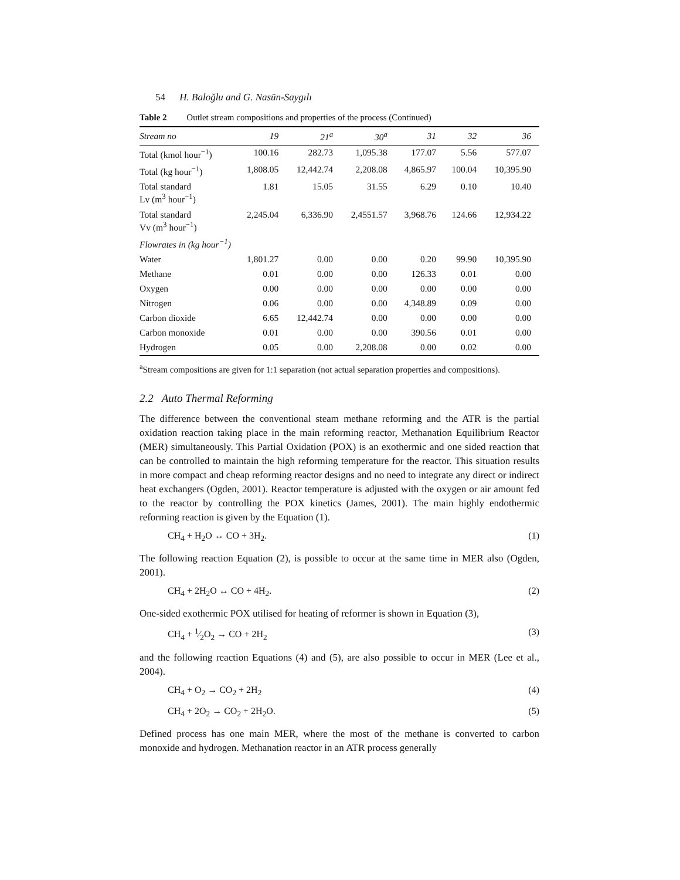54 H. Baloğlu and G. Nasün-Saygılı
Table 2 Outlet stream compositions and properties of the process (Continued)
| Stream no | 19 | 21<sup>a</sup> | 30<sup>a</sup> | 31 | 32 | 36 |
| --- | --- | --- | --- | --- | --- | --- |
| Total (kmol hour<sup>−1</sup>) | 100.16 | 282.73 | 1,095.38 | 177.07 | 5.56 | 577.07 |
| Total (kg hour<sup>−1</sup>) | 1,808.05 | 12,442.74 | 2,208.08 | 4,865.97 | 100.04 | 10,395.90 |
| Total standard Lv (m<sup>3</sup> hour<sup>−1</sup>) | 1.81 | 15.05 | 31.55 | 6.29 | 0.10 | 10.40 |
| Total standard Vv (m<sup>3</sup> hour<sup>−1</sup>) | 2,245.04 | 6,336.90 | 2,4551.57 | 3,968.76 | 124.66 | 12,934.22 |
| Flowrates in (kg hour<sup>−1</sup>) | | | | | | |
| Water | 1,801.27 | 0.00 | 0.00 | 0.20 | 99.90 | 10,395.90 |
| Methane | 0.01 | 0.00 | 0.00 | 126.33 | 0.01 | 0.00 |
| Oxygen | 0.00 | 0.00 | 0.00 | 0.00 | 0.00 | 0.00 |
| Nitrogen | 0.06 | 0.00 | 0.00 | 4,348.89 | 0.09 | 0.00 |
| Carbon dioxide | 6.65 | 12,442.74 | 0.00 | 0.00 | 0.00 | 0.00 |
| Carbon monoxide | 0.01 | 0.00 | 0.00 | 390.56 | 0.01 | 0.00 |
| Hydrogen | 0.05 | 0.00 | 2,208.08 | 0.00 | 0.02 | 0.00 |
<sup>a</sup> Stream compositions are given for 1:1 separation (not actual separation properties and compositions).
2.2 Auto Thermal Reforming
The difference between the conventional steam methane reforming and the ATR is the partial oxidation reaction taking place in the main reforming reactor, Methanation Equilibrium Reactor (MER) simultaneously. This Partial Oxidation (POX) is an exothermic and one sided reaction that can be controlled to maintain the high reforming temperature for the reactor. This situation results in more compact and cheap reforming reactor designs and no need to integrate any direct or indirect heat exchangers (Ogden, 2001). Reactor temperature is adjusted with the oxygen or air amount fed to the reactor by controlling the POX kinetics (James, 2001). The main highly endothermic reforming reaction is given by the Equation (1).
CH<sub>4</sub> + H<sub>2</sub>O ↔ CO + 3H<sub>2</sub>. (1)
The following reaction Equation (2), is possible to occur at the same time in MER also (Ogden, 2001).
CH<sub>4</sub> + 2H<sub>2</sub>O ↔ CO + 4H<sub>2</sub>. (2)
One-sided exothermic POX utilised for heating of reformer is shown in Equation (3),
CH<sub>4</sub> + 1⁄2O<sub>2</sub> → CO + 2H<sub>2</sub> (3)
and the following reaction Equations (4) and (5), are also possible to occur in MER (Lee et al., 2004).
CH<sub>4</sub> + O<sub>2</sub> → CO<sub>2</sub> + 2H<sub>2</sub> (4)
CH<sub>4</sub> + 2O<sub>2</sub> → CO<sub>2</sub> + 2H<sub>2</sub>O. (5)
Defined process has one main MER, where the most of the methane is converted to carbon monoxide and hydrogen. Methanation reactor in an ATR process generally